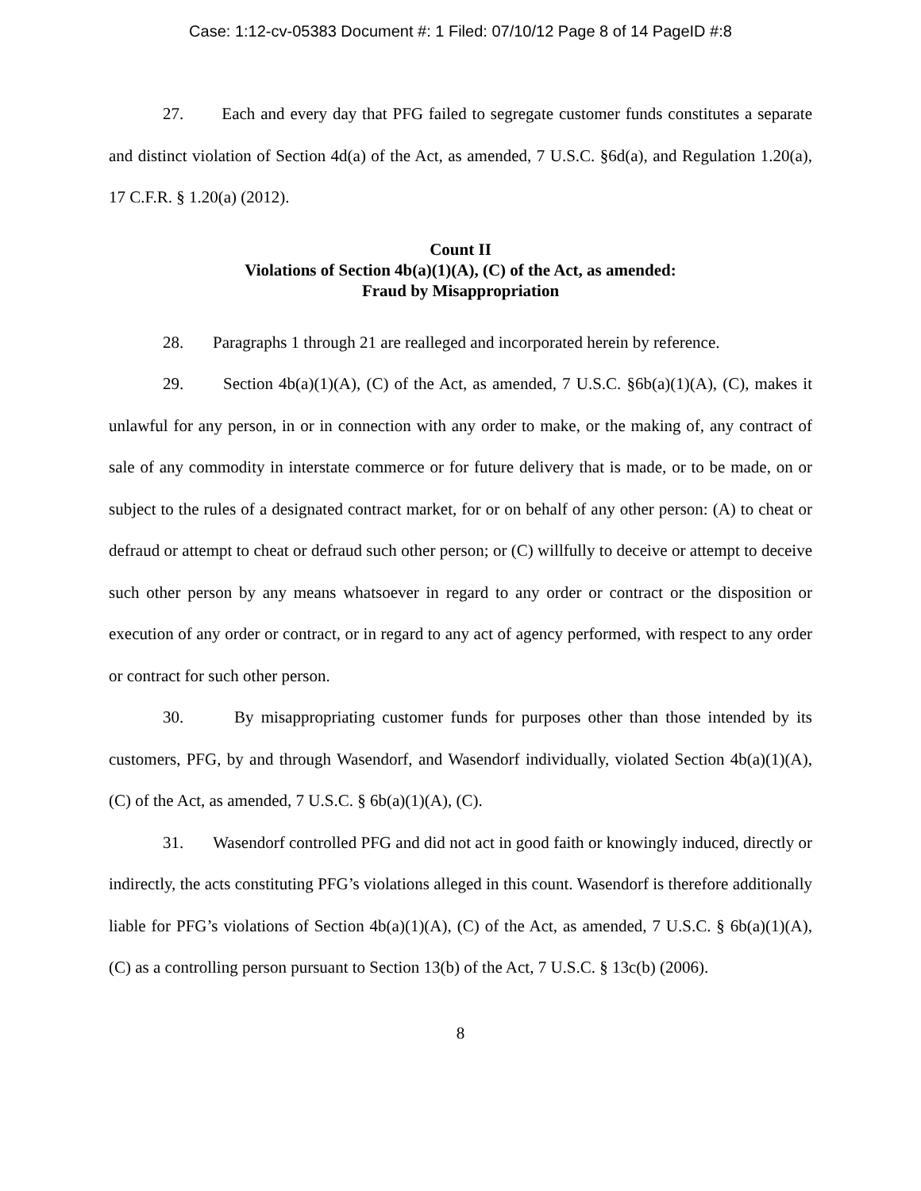Case: 1:12-cv-05383 Document #: 1 Filed: 07/10/12 Page 8 of 14 PageID #:8
27. Each and every day that PFG failed to segregate customer funds constitutes a separate and distinct violation of Section 4d(a) of the Act, as amended, 7 U.S.C. §6d(a), and Regulation 1.20(a), 17 C.F.R. § 1.20(a) (2012).
Count II
Violations of Section 4b(a)(1)(A), (C) of the Act, as amended:
Fraud by Misappropriation
28. Paragraphs 1 through 21 are realleged and incorporated herein by reference.
29. Section 4b(a)(1)(A), (C) of the Act, as amended, 7 U.S.C. §6b(a)(1)(A), (C), makes it unlawful for any person, in or in connection with any order to make, or the making of, any contract of sale of any commodity in interstate commerce or for future delivery that is made, or to be made, on or subject to the rules of a designated contract market, for or on behalf of any other person: (A) to cheat or defraud or attempt to cheat or defraud such other person; or (C) willfully to deceive or attempt to deceive such other person by any means whatsoever in regard to any order or contract or the disposition or execution of any order or contract, or in regard to any act of agency performed, with respect to any order or contract for such other person.
30. By misappropriating customer funds for purposes other than those intended by its customers, PFG, by and through Wasendorf, and Wasendorf individually, violated Section 4b(a)(1)(A), (C) of the Act, as amended, 7 U.S.C. § 6b(a)(1)(A), (C).
31. Wasendorf controlled PFG and did not act in good faith or knowingly induced, directly or indirectly, the acts constituting PFG’s violations alleged in this count. Wasendorf is therefore additionally liable for PFG’s violations of Section 4b(a)(1)(A), (C) of the Act, as amended, 7 U.S.C. § 6b(a)(1)(A), (C) as a controlling person pursuant to Section 13(b) of the Act, 7 U.S.C. § 13c(b) (2006).
8